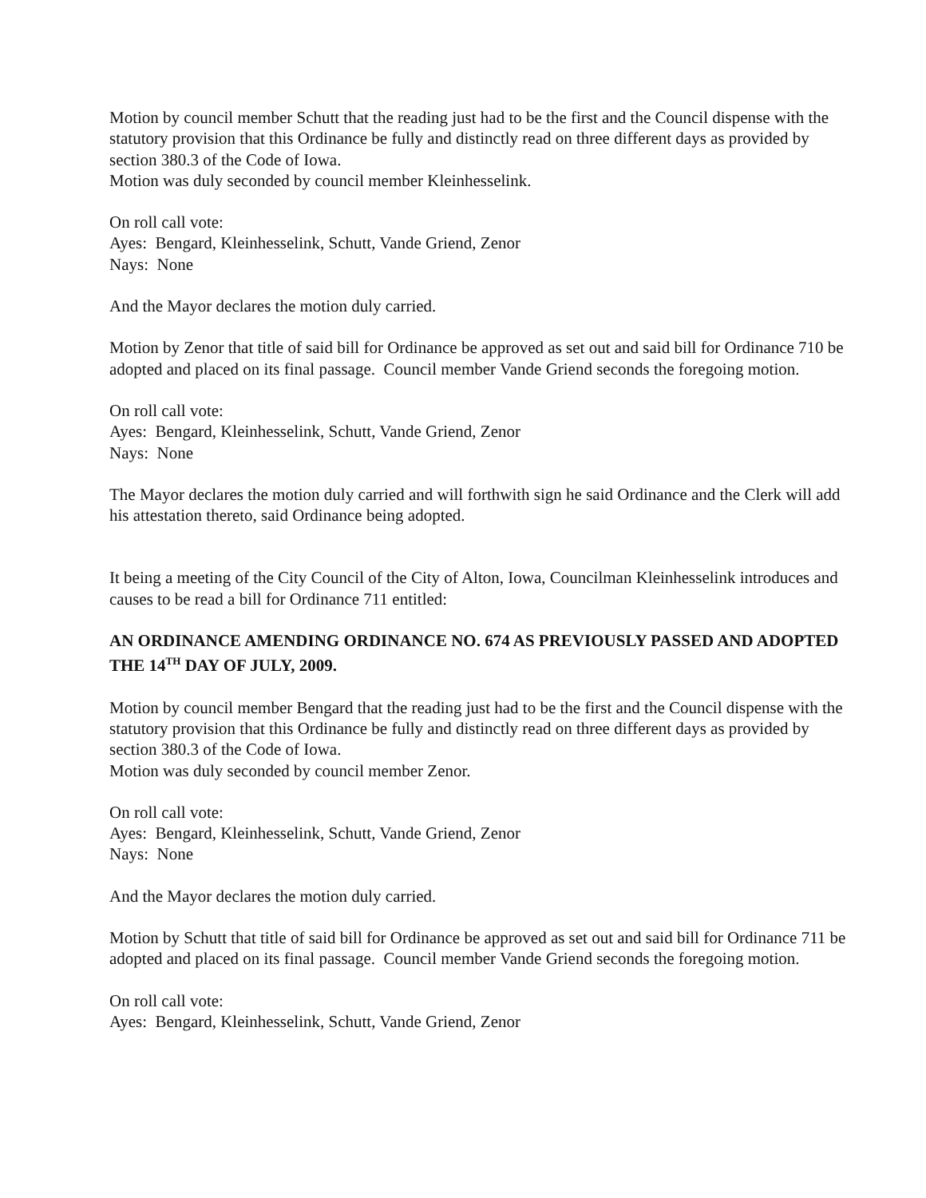Motion by council member Schutt that the reading just had to be the first and the Council dispense with the statutory provision that this Ordinance be fully and distinctly read on three different days as provided by section 380.3 of the Code of Iowa.
Motion was duly seconded by council member Kleinhesselink.
On roll call vote:
Ayes: Bengard, Kleinhesselink, Schutt, Vande Griend, Zenor
Nays: None
And the Mayor declares the motion duly carried.
Motion by Zenor that title of said bill for Ordinance be approved as set out and said bill for Ordinance 710 be adopted and placed on its final passage. Council member Vande Griend seconds the foregoing motion.
On roll call vote:
Ayes: Bengard, Kleinhesselink, Schutt, Vande Griend, Zenor
Nays: None
The Mayor declares the motion duly carried and will forthwith sign he said Ordinance and the Clerk will add his attestation thereto, said Ordinance being adopted.
It being a meeting of the City Council of the City of Alton, Iowa, Councilman Kleinhesselink introduces and causes to be read a bill for Ordinance 711 entitled:
AN ORDINANCE AMENDING ORDINANCE NO. 674 AS PREVIOUSLY PASSED AND ADOPTED THE 14<sup>TH</sup> DAY OF JULY, 2009.
Motion by council member Bengard that the reading just had to be the first and the Council dispense with the statutory provision that this Ordinance be fully and distinctly read on three different days as provided by section 380.3 of the Code of Iowa.
Motion was duly seconded by council member Zenor.
On roll call vote:
Ayes: Bengard, Kleinhesselink, Schutt, Vande Griend, Zenor
Nays: None
And the Mayor declares the motion duly carried.
Motion by Schutt that title of said bill for Ordinance be approved as set out and said bill for Ordinance 711 be adopted and placed on its final passage. Council member Vande Griend seconds the foregoing motion.
On roll call vote:
Ayes: Bengard, Kleinhesselink, Schutt, Vande Griend, Zenor